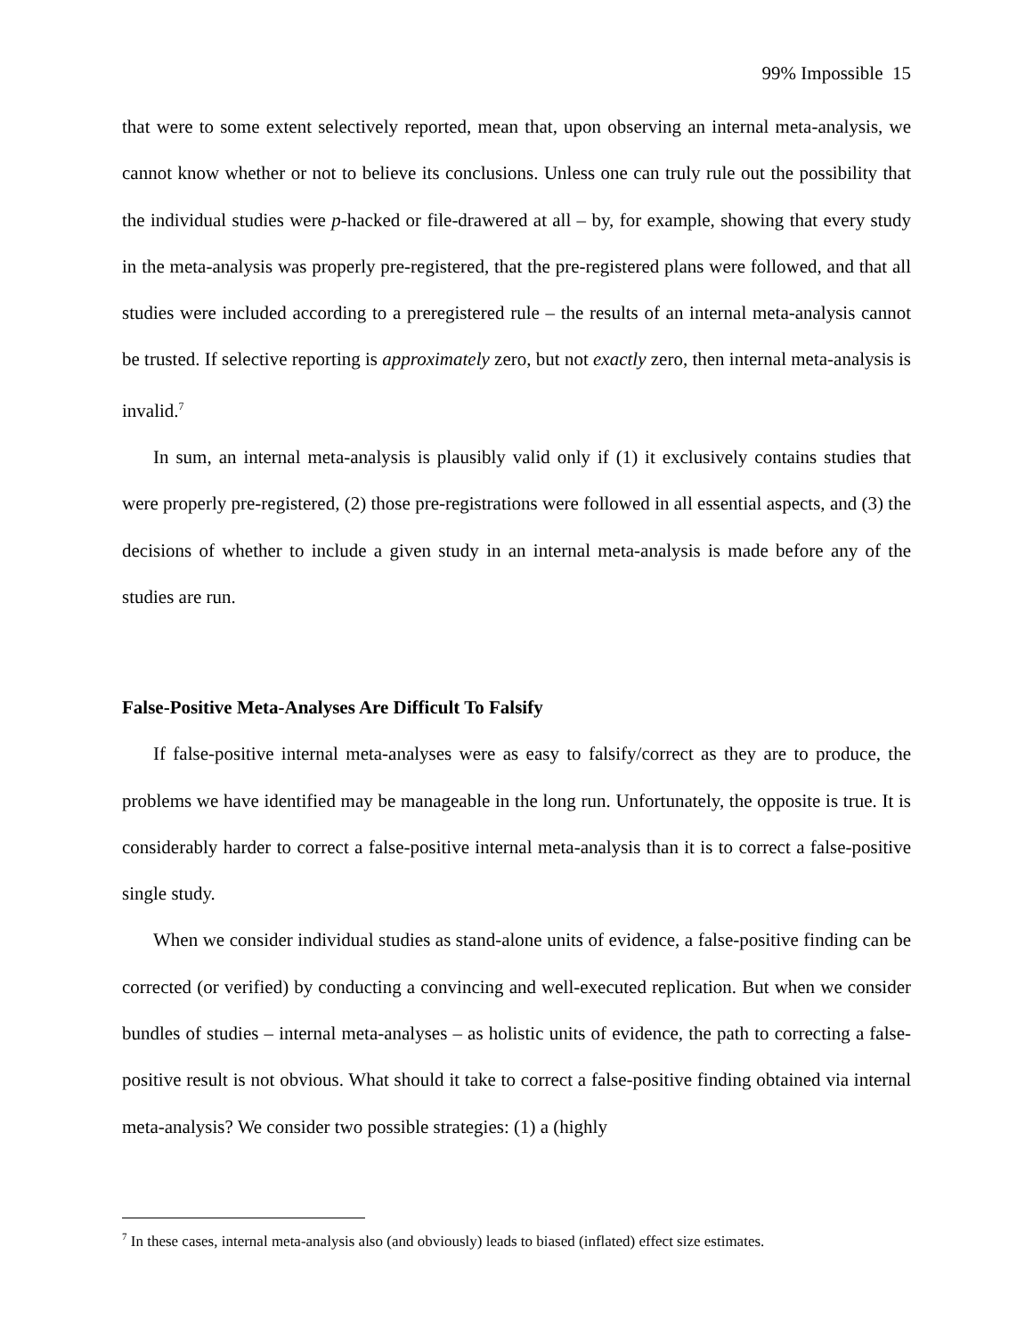99% Impossible 15
that were to some extent selectively reported, mean that, upon observing an internal meta-analysis, we cannot know whether or not to believe its conclusions. Unless one can truly rule out the possibility that the individual studies were p-hacked or file-drawered at all – by, for example, showing that every study in the meta-analysis was properly pre-registered, that the pre-registered plans were followed, and that all studies were included according to a preregistered rule – the results of an internal meta-analysis cannot be trusted. If selective reporting is approximately zero, but not exactly zero, then internal meta-analysis is invalid.<sup>7</sup>
In sum, an internal meta-analysis is plausibly valid only if (1) it exclusively contains studies that were properly pre-registered, (2) those pre-registrations were followed in all essential aspects, and (3) the decisions of whether to include a given study in an internal meta-analysis is made before any of the studies are run.
False-Positive Meta-Analyses Are Difficult To Falsify
If false-positive internal meta-analyses were as easy to falsify/correct as they are to produce, the problems we have identified may be manageable in the long run. Unfortunately, the opposite is true. It is considerably harder to correct a false-positive internal meta-analysis than it is to correct a false-positive single study.
When we consider individual studies as stand-alone units of evidence, a false-positive finding can be corrected (or verified) by conducting a convincing and well-executed replication. But when we consider bundles of studies – internal meta-analyses – as holistic units of evidence, the path to correcting a false-positive result is not obvious. What should it take to correct a false-positive finding obtained via internal meta-analysis? We consider two possible strategies: (1) a (highly
<sup>7</sup> In these cases, internal meta-analysis also (and obviously) leads to biased (inflated) effect size estimates.